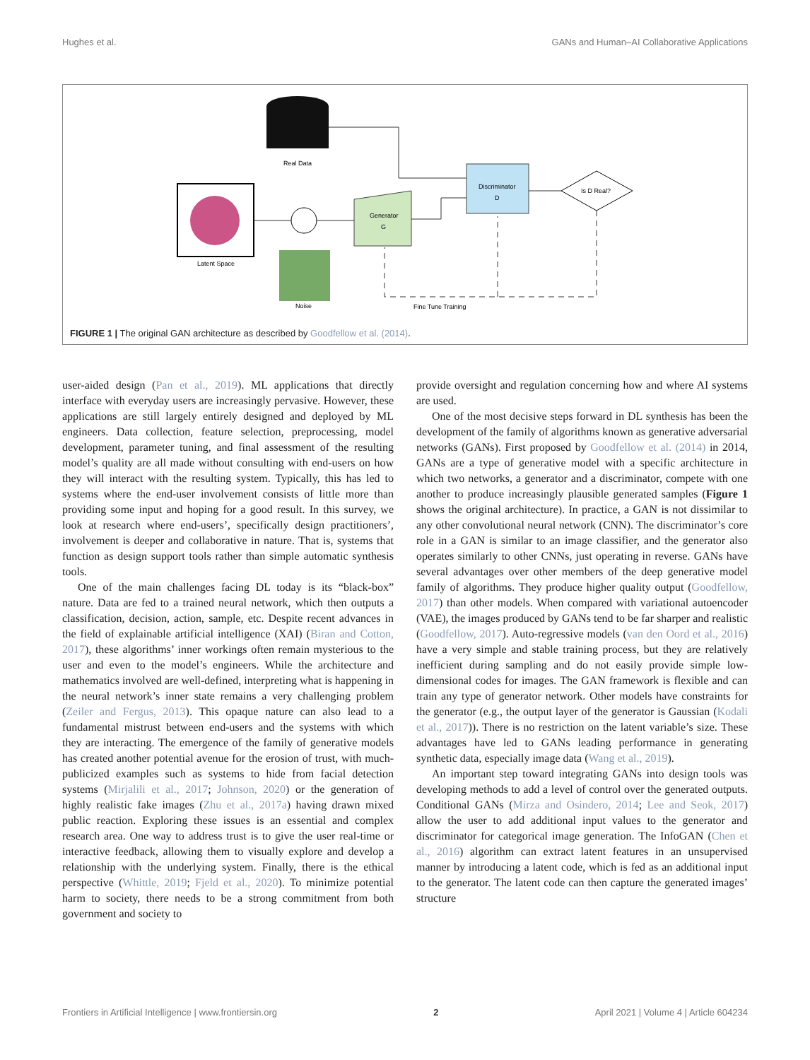Hughes et al. GANs and Human–AI Collaborative Applications
Real Data
Latent Space
Noise
Generator
G
Discriminator
D
Is D Real?
Fine Tune Training
FIGURE 1 | The original GAN architecture as described by Goodfellow et al. (2014).
user-aided design (Pan et al., 2019). ML applications that directly interface with everyday users are increasingly pervasive. However, these applications are still largely entirely designed and deployed by ML engineers. Data collection, feature selection, preprocessing, model development, parameter tuning, and final assessment of the resulting model’s quality are all made without consulting with end-users on how they will interact with the resulting system. Typically, this has led to systems where the end-user involvement consists of little more than providing some input and hoping for a good result. In this survey, we look at research where end-users’, specifically design practitioners’, involvement is deeper and collaborative in nature. That is, systems that function as design support tools rather than simple automatic synthesis tools.
One of the main challenges facing DL today is its “black-box” nature. Data are fed to a trained neural network, which then outputs a classification, decision, action, sample, etc. Despite recent advances in the field of explainable artificial intelligence (XAI) (Biran and Cotton, 2017), these algorithms’ inner workings often remain mysterious to the user and even to the model’s engineers. While the architecture and mathematics involved are well-defined, interpreting what is happening in the neural network’s inner state remains a very challenging problem (Zeiler and Fergus, 2013). This opaque nature can also lead to a fundamental mistrust between end-users and the systems with which they are interacting. The emergence of the family of generative models has created another potential avenue for the erosion of trust, with much-publicized examples such as systems to hide from facial detection systems (Mirjalili et al., 2017; Johnson, 2020) or the generation of highly realistic fake images (Zhu et al., 2017a) having drawn mixed public reaction. Exploring these issues is an essential and complex research area. One way to address trust is to give the user real-time or interactive feedback, allowing them to visually explore and develop a relationship with the underlying system. Finally, there is the ethical perspective (Whittle, 2019; Fjeld et al., 2020). To minimize potential harm to society, there needs to be a strong commitment from both government and society to
provide oversight and regulation concerning how and where AI systems are used.
One of the most decisive steps forward in DL synthesis has been the development of the family of algorithms known as generative adversarial networks (GANs). First proposed by Goodfellow et al. (2014) in 2014, GANs are a type of generative model with a specific architecture in which two networks, a generator and a discriminator, compete with one another to produce increasingly plausible generated samples (Figure 1 shows the original architecture). In practice, a GAN is not dissimilar to any other convolutional neural network (CNN). The discriminator’s core role in a GAN is similar to an image classifier, and the generator also operates similarly to other CNNs, just operating in reverse. GANs have several advantages over other members of the deep generative model family of algorithms. They produce higher quality output (Goodfellow, 2017) than other models. When compared with variational autoencoder (VAE), the images produced by GANs tend to be far sharper and realistic (Goodfellow, 2017). Auto-regressive models (van den Oord et al., 2016) have a very simple and stable training process, but they are relatively inefficient during sampling and do not easily provide simple low-dimensional codes for images. The GAN framework is flexible and can train any type of generator network. Other models have constraints for the generator (e.g., the output layer of the generator is Gaussian (Kodali et al., 2017)). There is no restriction on the latent variable’s size. These advantages have led to GANs leading performance in generating synthetic data, especially image data (Wang et al., 2019).
An important step toward integrating GANs into design tools was developing methods to add a level of control over the generated outputs. Conditional GANs (Mirza and Osindero, 2014; Lee and Seok, 2017) allow the user to add additional input values to the generator and discriminator for categorical image generation. The InfoGAN (Chen et al., 2016) algorithm can extract latent features in an unsupervised manner by introducing a latent code, which is fed as an additional input to the generator. The latent code can then capture the generated images’ structure
Frontiers in Artificial Intelligence | www.frontiersin.org 2 April 2021 | Volume 4 | Article 604234